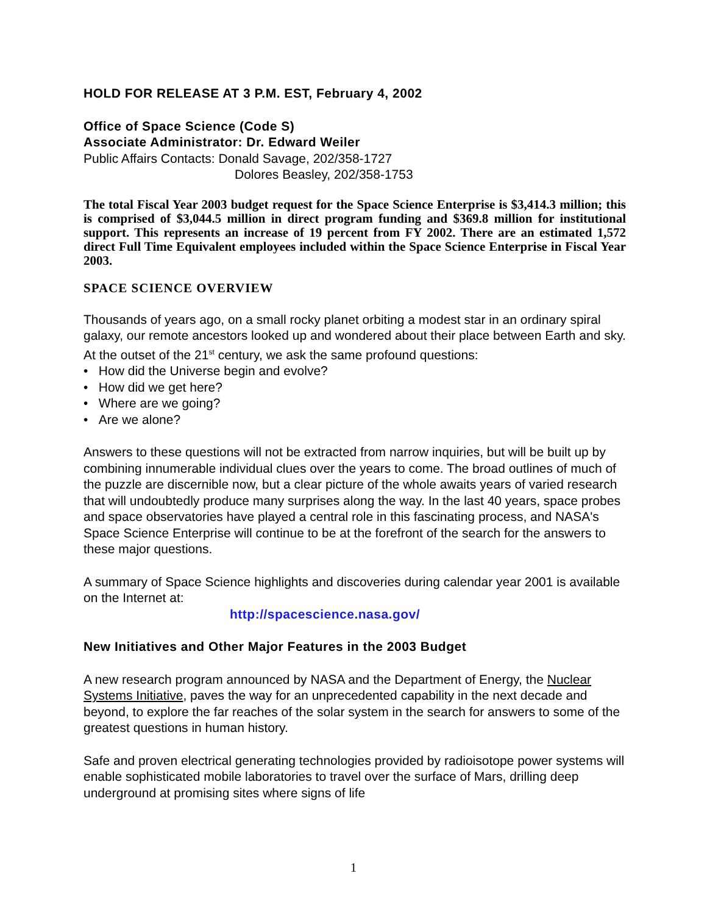HOLD FOR RELEASE AT 3 P.M. EST, February 4, 2002
Office of Space Science (Code S)
Associate Administrator: Dr. Edward Weiler
Public Affairs Contacts: Donald Savage, 202/358-1727
Dolores Beasley, 202/358-1753
The total Fiscal Year 2003 budget request for the Space Science Enterprise is $3,414.3 million; this is comprised of $3,044.5 million in direct program funding and $369.8 million for institutional support. This represents an increase of 19 percent from FY 2002. There are an estimated 1,572 direct Full Time Equivalent employees included within the Space Science Enterprise in Fiscal Year 2003.
SPACE SCIENCE OVERVIEW
Thousands of years ago, on a small rocky planet orbiting a modest star in an ordinary spiral galaxy, our remote ancestors looked up and wondered about their place between Earth and sky. At the outset of the 21<sup>st</sup> century, we ask the same profound questions:
• How did the Universe begin and evolve?
• How did we get here?
• Where are we going?
• Are we alone?
Answers to these questions will not be extracted from narrow inquiries, but will be built up by combining innumerable individual clues over the years to come. The broad outlines of much of the puzzle are discernible now, but a clear picture of the whole awaits years of varied research that will undoubtedly produce many surprises along the way. In the last 40 years, space probes and space observatories have played a central role in this fascinating process, and NASA's Space Science Enterprise will continue to be at the forefront of the search for the answers to these major questions.
A summary of Space Science highlights and discoveries during calendar year 2001 is available on the Internet at:
http://spacescience.nasa.gov/
New Initiatives and Other Major Features in the 2003 Budget
A new research program announced by NASA and the Department of Energy, the Nuclear Systems Initiative, paves the way for an unprecedented capability in the next decade and beyond, to explore the far reaches of the solar system in the search for answers to some of the greatest questions in human history.
Safe and proven electrical generating technologies provided by radioisotope power systems will enable sophisticated mobile laboratories to travel over the surface of Mars, drilling deep underground at promising sites where signs of life
1